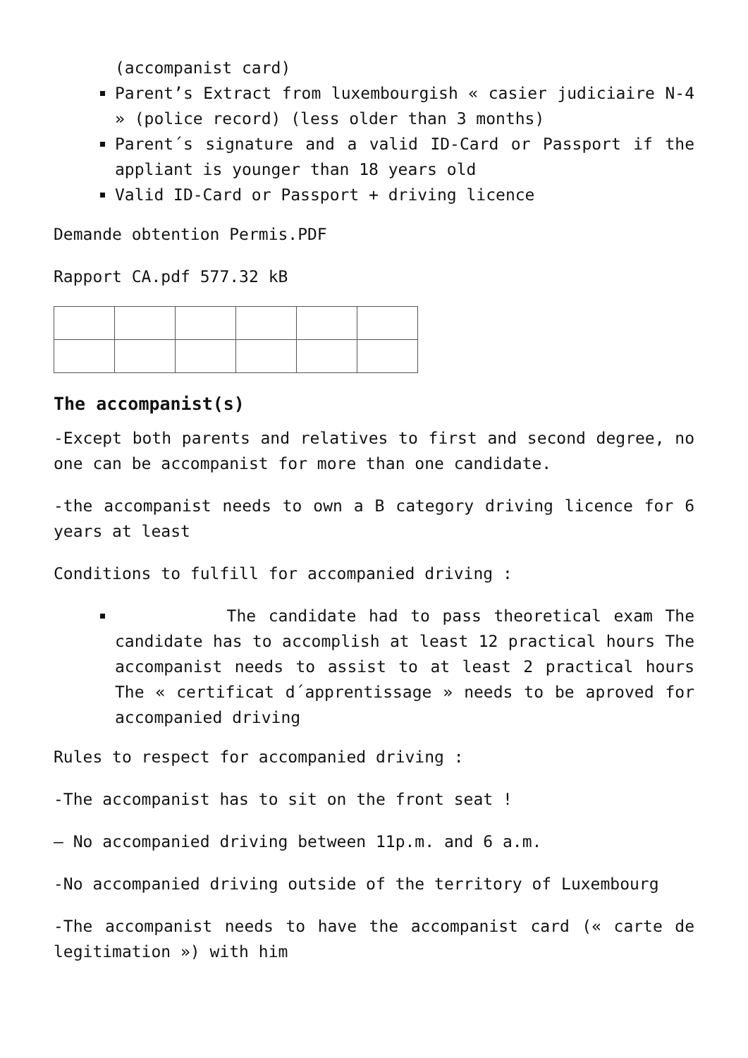(accompanist card)
Parent’s Extract from luxembourgish « casier judiciaire N-4 » (police record) (less older than 3 months)
Parent´s signature and a valid ID-Card or Passport if the appliant is younger than 18 years old
Valid ID-Card or Passport + driving licence
Demande obtention Permis.PDF
Rapport CA.pdf 577.32 kB
The accompanist(s)
-Except both parents and relatives to first and second degree, no one can be accompanist for more than one candidate.
-the accompanist needs to own a B category driving licence for 6 years at least
Conditions to fulfill for accompanied driving :
The candidate had to pass theoretical exam The candidate has to accomplish at least 12 practical hours The accompanist needs to assist to at least 2 practical hours The « certificat d´apprentissage » needs to be aproved for accompanied driving
Rules to respect for accompanied driving :
-The accompanist has to sit on the front seat !
– No accompanied driving between 11p.m. and 6 a.m.
-No accompanied driving outside of the territory of Luxembourg
-The accompanist needs to have the accompanist card (« carte de legitimation ») with him